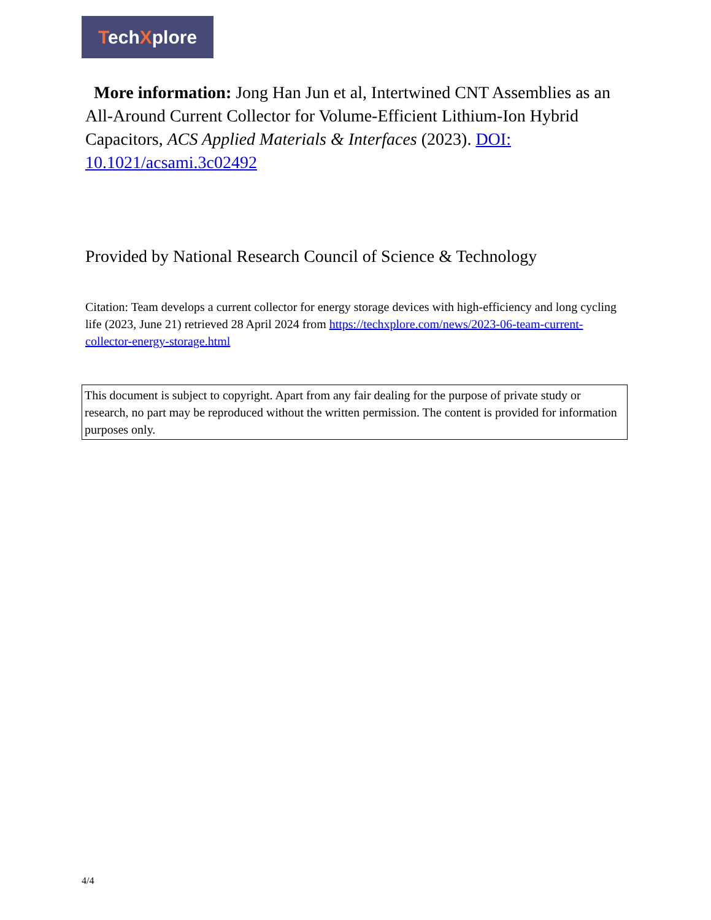TechXplore
More information: Jong Han Jun et al, Intertwined CNT Assemblies as an All-Around Current Collector for Volume-Efficient Lithium-Ion Hybrid Capacitors, ACS Applied Materials & Interfaces (2023). DOI: 10.1021/acsami.3c02492
Provided by National Research Council of Science & Technology
Citation: Team develops a current collector for energy storage devices with high-efficiency and long cycling life (2023, June 21) retrieved 28 April 2024 from https://techxplore.com/news/2023-06-team-current-collector-energy-storage.html
This document is subject to copyright. Apart from any fair dealing for the purpose of private study or research, no part may be reproduced without the written permission. The content is provided for information purposes only.
4/4